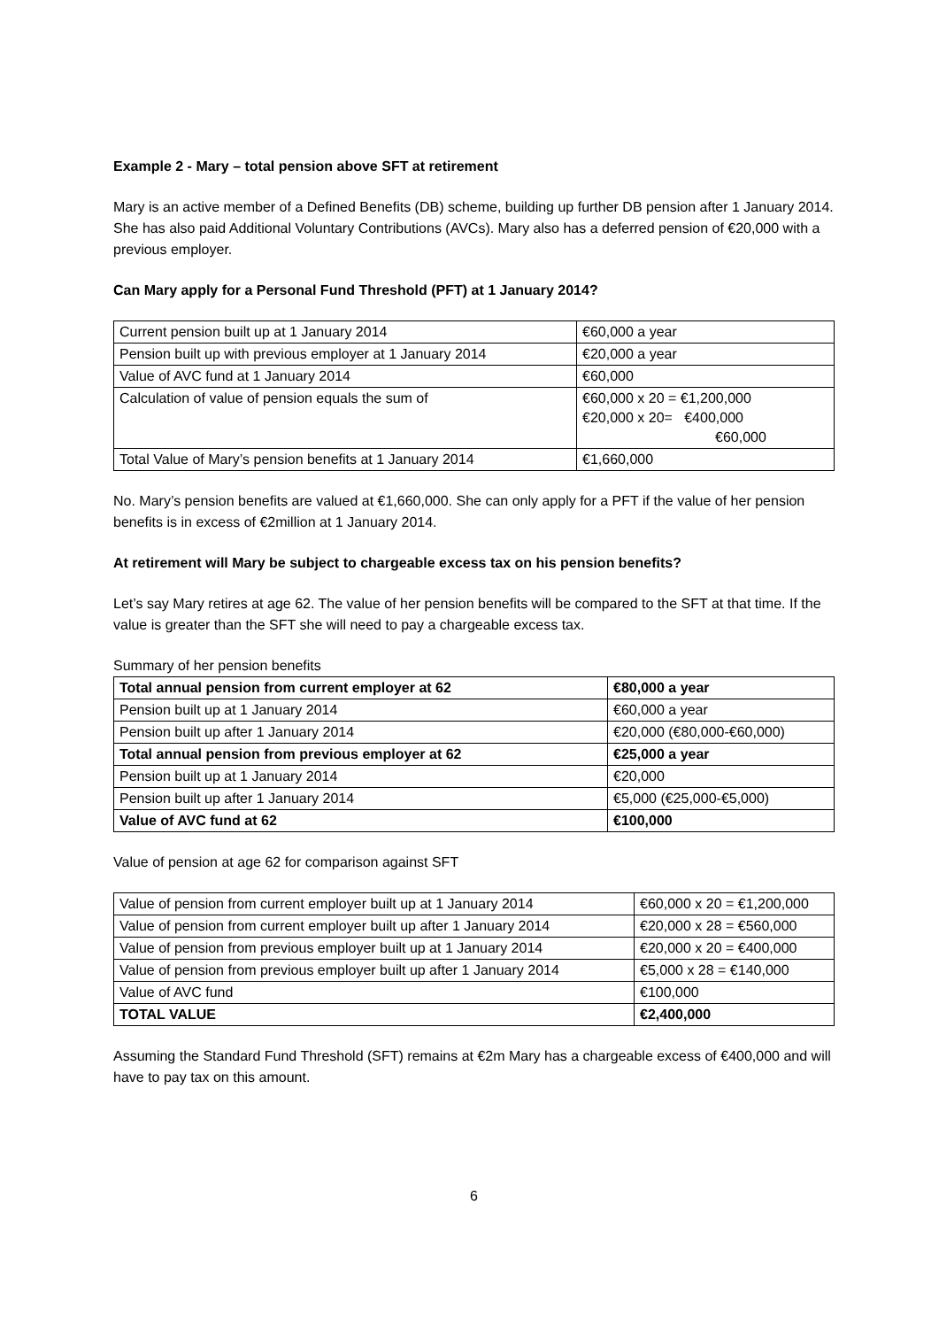Example 2 - Mary – total pension above SFT at retirement
Mary is an active member of a Defined Benefits (DB) scheme, building up further DB pension after 1 January 2014. She has also paid Additional Voluntary Contributions (AVCs). Mary also has a deferred pension of €20,000 with a previous employer.
Can Mary apply for a Personal Fund Threshold (PFT) at 1 January 2014?
| Current pension built up at 1 January 2014 | €60,000 a year |
| Pension built up with previous employer at 1 January 2014 | €20,000 a year |
| Value of AVC fund at 1 January 2014 | €60,000 |
| Calculation of value of pension equals the sum of | €60,000 x 20 = €1,200,000 €20,000 x 20= €400,000 €60,000 |
| Total Value of Mary’s pension benefits at 1 January 2014 | €1,660,000 |
No. Mary’s pension benefits are valued at €1,660,000. She can only apply for a PFT if the value of her pension benefits is in excess of €2million at 1 January 2014.
At retirement will Mary be subject to chargeable excess tax on his pension benefits?
Let’s say Mary retires at age 62. The value of her pension benefits will be compared to the SFT at that time. If the value is greater than the SFT she will need to pay a chargeable excess tax.
Summary of her pension benefits
| Total annual pension from current employer at 62 | €80,000 a year |
| Pension built up at 1 January 2014 | €60,000 a year |
| Pension built up after 1 January 2014 | €20,000 (€80,000-€60,000) |
| Total annual pension from previous employer at 62 | €25,000 a year |
| Pension built up at 1 January 2014 | €20,000 |
| Pension built up after 1 January 2014 | €5,000 (€25,000-€5,000) |
| Value of AVC fund at 62 | €100,000 |
Value of pension at age 62 for comparison against SFT
| Value of pension from current employer built up at 1 January 2014 | €60,000 x 20 = €1,200,000 |
| Value of pension from current employer built up after 1 January 2014 | €20,000 x 28 = €560,000 |
| Value of pension from previous employer built up at 1 January 2014 | €20,000 x 20 = €400,000 |
| Value of pension from previous employer built up after 1 January 2014 | €5,000 x 28 = €140,000 |
| Value of AVC fund | €100,000 |
| TOTAL VALUE | €2,400,000 |
Assuming the Standard Fund Threshold (SFT) remains at €2m Mary has a chargeable excess of €400,000 and will have to pay tax on this amount.
6